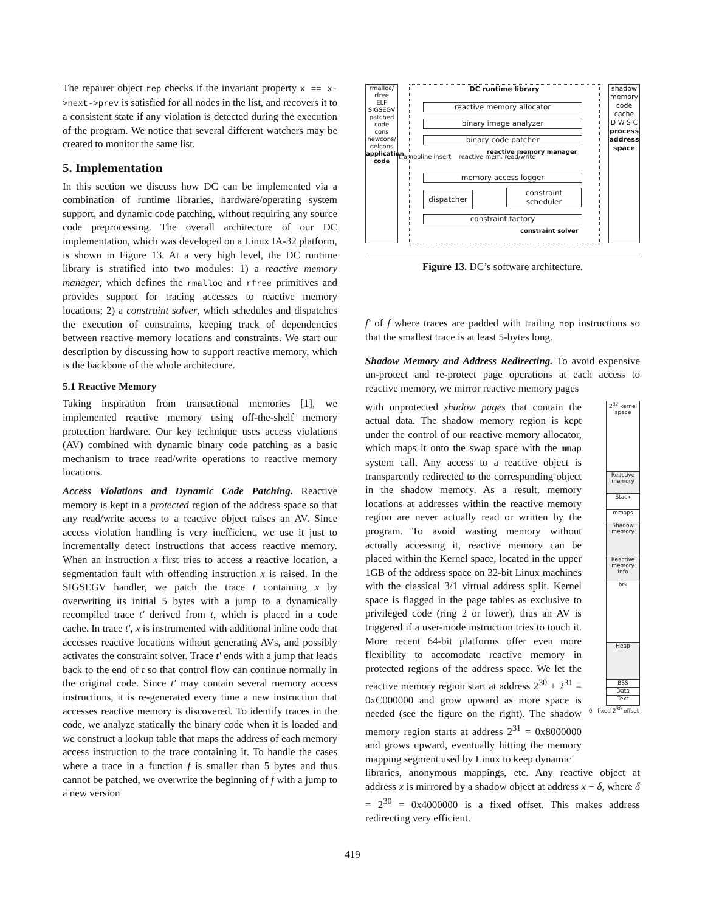The repairer object rep checks if the invariant property x == x->next->prev is satisfied for all nodes in the list, and recovers it to a consistent state if any violation is detected during the execution of the program. We notice that several different watchers may be created to monitor the same list.
5. Implementation
In this section we discuss how DC can be implemented via a combination of runtime libraries, hardware/operating system support, and dynamic code patching, without requiring any source code preprocessing. The overall architecture of our DC implementation, which was developed on a Linux IA-32 platform, is shown in Figure 13. At a very high level, the DC runtime library is stratified into two modules: 1) a reactive memory manager, which defines the rmalloc and rfree primitives and provides support for tracing accesses to reactive memory locations; 2) a constraint solver, which schedules and dispatches the execution of constraints, keeping track of dependencies between reactive memory locations and constraints. We start our description by discussing how to support reactive memory, which is the backbone of the whole architecture.
5.1 Reactive Memory
Taking inspiration from transactional memories [1], we implemented reactive memory using off-the-shelf memory protection hardware. Our key technique uses access violations (AV) combined with dynamic binary code patching as a basic mechanism to trace read/write operations to reactive memory locations.
Access Violations and Dynamic Code Patching. Reactive memory is kept in a protected region of the address space so that any read/write access to a reactive object raises an AV. Since access violation handling is very inefficient, we use it just to incrementally detect instructions that access reactive memory. When an instruction x first tries to access a reactive location, a segmentation fault with offending instruction x is raised. In the SIGSEGV handler, we patch the trace t containing x by overwriting its initial 5 bytes with a jump to a dynamically recompiled trace t′ derived from t, which is placed in a code cache. In trace t′, x is instrumented with additional inline code that accesses reactive locations without generating AVs, and possibly activates the constraint solver. Trace t′ ends with a jump that leads back to the end of t so that control flow can continue normally in the original code. Since t′ may contain several memory access instructions, it is re-generated every time a new instruction that accesses reactive memory is discovered. To identify traces in the code, we analyze statically the binary code when it is loaded and we construct a lookup table that maps the address of each memory access instruction to the trace containing it. To handle the cases where a trace in a function f is smaller than 5 bytes and thus cannot be patched, we overwrite the beginning of f with a jump to a new version
rmalloc/ rfree
ELF
SIGSEGV
patched code
cons
newcons/ delcons
application code
DC runtime library
reactive memory allocator
binary image analyzer
binary code patcher
reactive memory manager
trampoline insert. reactive mem. read/write
memory access logger
dispatcher
constraint scheduler
constraint factory
constraint solver
shadow memory
code cache
D W S C
process address space
Figure 13. DC’s software architecture.
f′ of f where traces are padded with trailing nop instructions so that the smallest trace is at least 5-bytes long.
Shadow Memory and Address Redirecting. To avoid expensive un-protect and re-protect page operations at each access to reactive memory, we mirror reactive memory pages
with unprotected shadow pages that contain the actual data. The shadow memory region is kept under the control of our reactive memory allocator, which maps it onto the swap space with the mmap system call. Any access to a reactive object is transparently redirected to the corresponding object in the shadow memory. As a result, memory locations at addresses within the reactive memory region are never actually read or written by the program. To avoid wasting memory without actually accessing it, reactive memory can be placed within the Kernel space, located in the upper 1GB of the address space on 32-bit Linux machines with the classical 3/1 virtual address split. Kernel space is flagged in the page tables as exclusive to privileged code (ring 2 or lower), thus an AV is triggered if a user-mode instruction tries to touch it. More recent 64-bit platforms offer even more flexibility to accomodate reactive memory in protected regions of the address space. We let the reactive memory region start at address 2<sup>30</sup> + 2<sup>31</sup> = 0xC000000 and grow upward as more space is needed (see the figure on the right). The shadow memory region starts at address 2<sup>31</sup> = 0x8000000 and grows upward, eventually hitting the memory mapping segment used by Linux to keep dynamic
2<sup>32</sup> kernel space
Reactive memory
Stack
mmaps
Shadow memory
Reactive memory info
brk
Heap
BSS
Data
Text
0 fixed 2<sup>30</sup> offset
libraries, anonymous mappings, etc. Any reactive object at address x is mirrored by a shadow object at address x − δ, where δ = 2<sup>30</sup> = 0x4000000 is a fixed offset. This makes address redirecting very efficient.
419